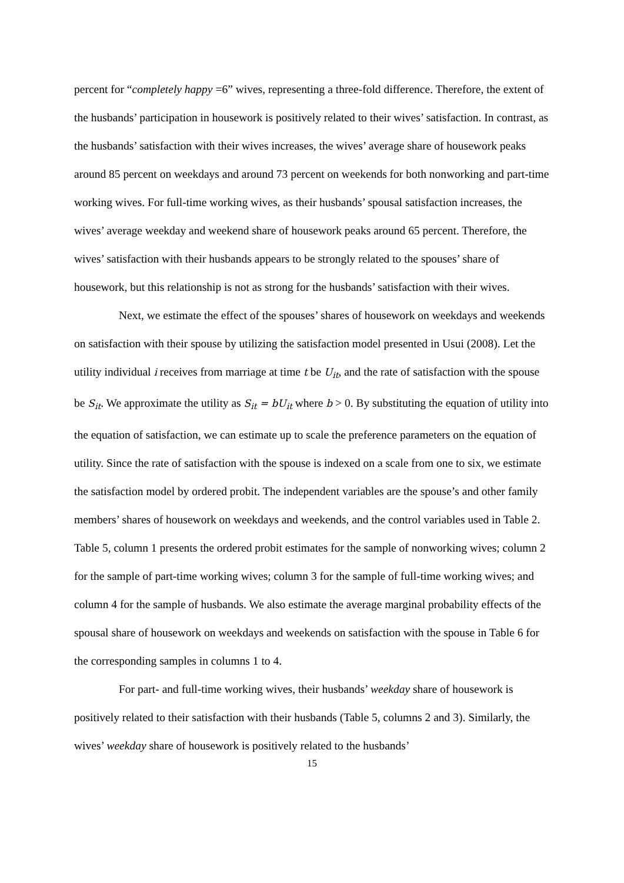percent for “completely happy =6” wives, representing a three-fold difference. Therefore, the extent of the husbands’ participation in housework is positively related to their wives’ satisfaction. In contrast, as the husbands’ satisfaction with their wives increases, the wives’ average share of housework peaks around 85 percent on weekdays and around 73 percent on weekends for both nonworking and part-time working wives. For full-time working wives, as their husbands’ spousal satisfaction increases, the wives’ average weekday and weekend share of housework peaks around 65 percent. Therefore, the wives’ satisfaction with their husbands appears to be strongly related to the spouses’ share of housework, but this relationship is not as strong for the husbands’ satisfaction with their wives.
Next, we estimate the effect of the spouses’ shares of housework on weekdays and weekends on satisfaction with their spouse by utilizing the satisfaction model presented in Usui (2008). Let the utility individual i receives from marriage at time t be U<sub>it</sub>, and the rate of satisfaction with the spouse be S<sub>it</sub>. We approximate the utility as S<sub>it</sub> = bU<sub>it</sub> where b > 0. By substituting the equation of utility into the equation of satisfaction, we can estimate up to scale the preference parameters on the equation of utility. Since the rate of satisfaction with the spouse is indexed on a scale from one to six, we estimate the satisfaction model by ordered probit. The independent variables are the spouse’s and other family members’ shares of housework on weekdays and weekends, and the control variables used in Table 2. Table 5, column 1 presents the ordered probit estimates for the sample of nonworking wives; column 2 for the sample of part-time working wives; column 3 for the sample of full-time working wives; and column 4 for the sample of husbands. We also estimate the average marginal probability effects of the spousal share of housework on weekdays and weekends on satisfaction with the spouse in Table 6 for the corresponding samples in columns 1 to 4.
For part- and full-time working wives, their husbands’ weekday share of housework is positively related to their satisfaction with their husbands (Table 5, columns 2 and 3). Similarly, the wives’ weekday share of housework is positively related to the husbands’
15